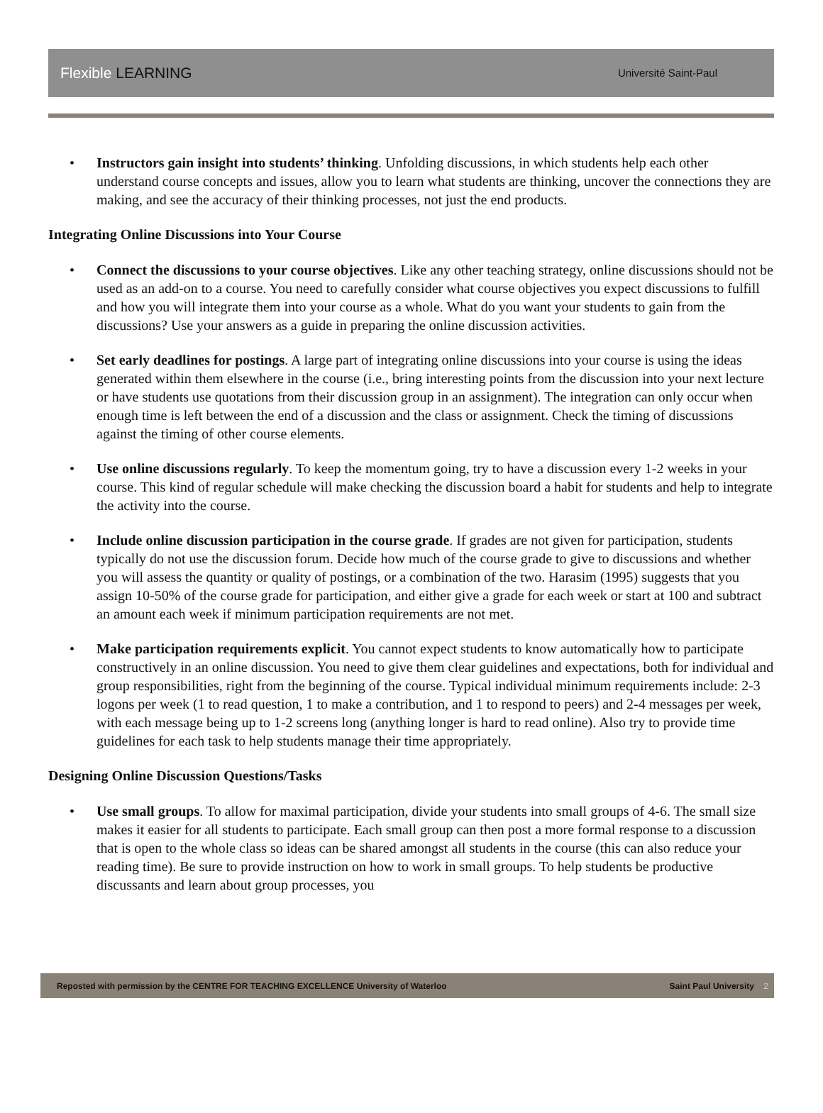Flexible LEARNING Université Saint-Paul
• Instructors gain insight into students’ thinking. Unfolding discussions, in which students help each other understand course concepts and issues, allow you to learn what students are thinking, uncover the connections they are making, and see the accuracy of their thinking processes, not just the end products.
Integrating Online Discussions into Your Course
• Connect the discussions to your course objectives. Like any other teaching strategy, online discussions should not be used as an add-on to a course. You need to carefully consider what course objectives you expect discussions to fulfill and how you will integrate them into your course as a whole. What do you want your students to gain from the discussions? Use your answers as a guide in preparing the online discussion activities.
• Set early deadlines for postings. A large part of integrating online discussions into your course is using the ideas generated within them elsewhere in the course (i.e., bring interesting points from the discussion into your next lecture or have students use quotations from their discussion group in an assignment). The integration can only occur when enough time is left between the end of a discussion and the class or assignment. Check the timing of discussions against the timing of other course elements.
• Use online discussions regularly. To keep the momentum going, try to have a discussion every 1-2 weeks in your course. This kind of regular schedule will make checking the discussion board a habit for students and help to integrate the activity into the course.
• Include online discussion participation in the course grade. If grades are not given for participation, students typically do not use the discussion forum. Decide how much of the course grade to give to discussions and whether you will assess the quantity or quality of postings, or a combination of the two. Harasim (1995) suggests that you assign 10-50% of the course grade for participation, and either give a grade for each week or start at 100 and subtract an amount each week if minimum participation requirements are not met.
• Make participation requirements explicit. You cannot expect students to know automatically how to participate constructively in an online discussion. You need to give them clear guidelines and expectations, both for individual and group responsibilities, right from the beginning of the course. Typical individual minimum requirements include: 2-3 logons per week (1 to read question, 1 to make a contribution, and 1 to respond to peers) and 2-4 messages per week, with each message being up to 1-2 screens long (anything longer is hard to read online). Also try to provide time guidelines for each task to help students manage their time appropriately.
Designing Online Discussion Questions/Tasks
• Use small groups. To allow for maximal participation, divide your students into small groups of 4-6. The small size makes it easier for all students to participate. Each small group can then post a more formal response to a discussion that is open to the whole class so ideas can be shared amongst all students in the course (this can also reduce your reading time). Be sure to provide instruction on how to work in small groups. To help students be productive discussants and learn about group processes, you
Reposted with permission by the CENTRE FOR TEACHING EXCELLENCE University of Waterloo Saint Paul University 2